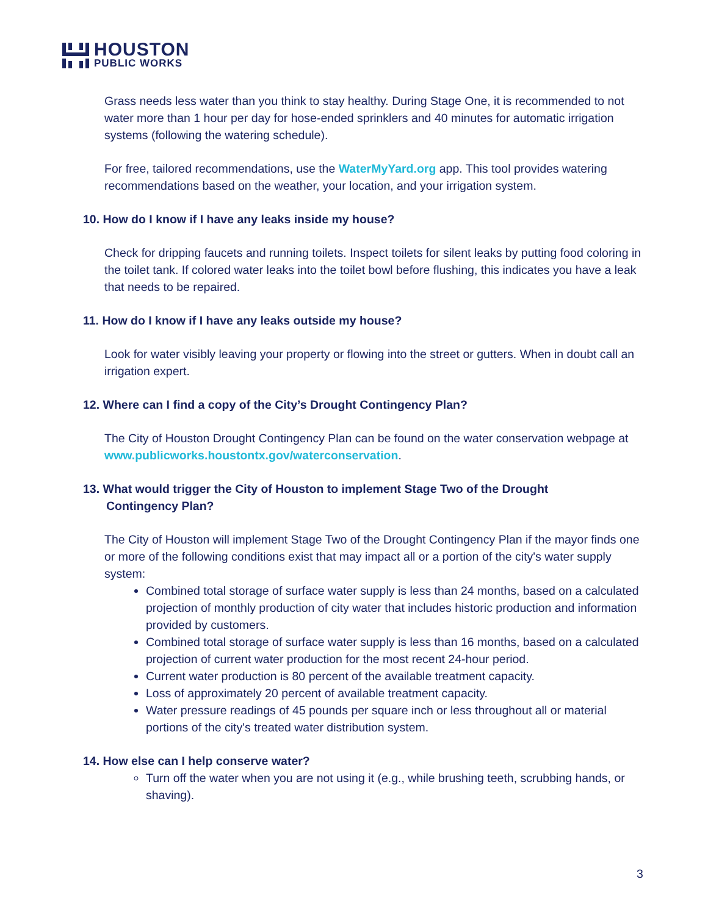HOUSTON
PUBLIC WORKS
Grass needs less water than you think to stay healthy. During Stage One, it is recommended to not water more than 1 hour per day for hose-ended sprinklers and 40 minutes for automatic irrigation systems (following the watering schedule).
For free, tailored recommendations, use the WaterMyYard.org app. This tool provides watering recommendations based on the weather, your location, and your irrigation system.
10. How do I know if I have any leaks inside my house?
Check for dripping faucets and running toilets. Inspect toilets for silent leaks by putting food coloring in the toilet tank. If colored water leaks into the toilet bowl before flushing, this indicates you have a leak that needs to be repaired.
11. How do I know if I have any leaks outside my house?
Look for water visibly leaving your property or flowing into the street or gutters. When in doubt call an irrigation expert.
12. Where can I find a copy of the City’s Drought Contingency Plan?
The City of Houston Drought Contingency Plan can be found on the water conservation webpage at www.publicworks.houstontx.gov/waterconservation.
13. What would trigger the City of Houston to implement Stage Two of the Drought
Contingency Plan?
The City of Houston will implement Stage Two of the Drought Contingency Plan if the mayor finds one or more of the following conditions exist that may impact all or a portion of the city's water supply system:
Combined total storage of surface water supply is less than 24 months, based on a calculated projection of monthly production of city water that includes historic production and information provided by customers.
Combined total storage of surface water supply is less than 16 months, based on a calculated projection of current water production for the most recent 24-hour period.
Current water production is 80 percent of the available treatment capacity.
Loss of approximately 20 percent of available treatment capacity.
Water pressure readings of 45 pounds per square inch or less throughout all or material portions of the city's treated water distribution system.
14. How else can I help conserve water?
Turn off the water when you are not using it (e.g., while brushing teeth, scrubbing hands, or shaving).
3